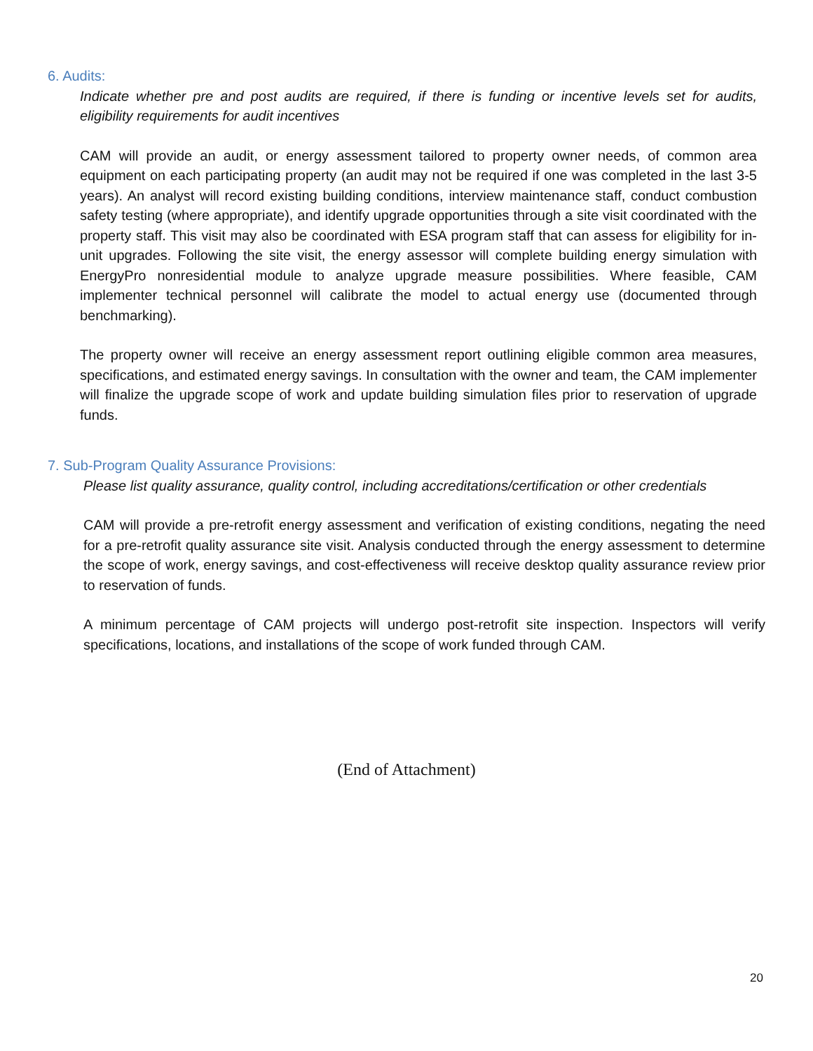6. Audits:
Indicate whether pre and post audits are required, if there is funding or incentive levels set for audits, eligibility requirements for audit incentives
CAM will provide an audit, or energy assessment tailored to property owner needs, of common area equipment on each participating property (an audit may not be required if one was completed in the last 3-5 years). An analyst will record existing building conditions, interview maintenance staff, conduct combustion safety testing (where appropriate), and identify upgrade opportunities through a site visit coordinated with the property staff. This visit may also be coordinated with ESA program staff that can assess for eligibility for in-unit upgrades. Following the site visit, the energy assessor will complete building energy simulation with EnergyPro nonresidential module to analyze upgrade measure possibilities. Where feasible, CAM implementer technical personnel will calibrate the model to actual energy use (documented through benchmarking).
The property owner will receive an energy assessment report outlining eligible common area measures, specifications, and estimated energy savings. In consultation with the owner and team, the CAM implementer will finalize the upgrade scope of work and update building simulation files prior to reservation of upgrade funds.
7. Sub-Program Quality Assurance Provisions:
Please list quality assurance, quality control, including accreditations/certification or other credentials
CAM will provide a pre-retrofit energy assessment and verification of existing conditions, negating the need for a pre-retrofit quality assurance site visit. Analysis conducted through the energy assessment to determine the scope of work, energy savings, and cost-effectiveness will receive desktop quality assurance review prior to reservation of funds.
A minimum percentage of CAM projects will undergo post-retrofit site inspection. Inspectors will verify specifications, locations, and installations of the scope of work funded through CAM.
(End of Attachment)
20